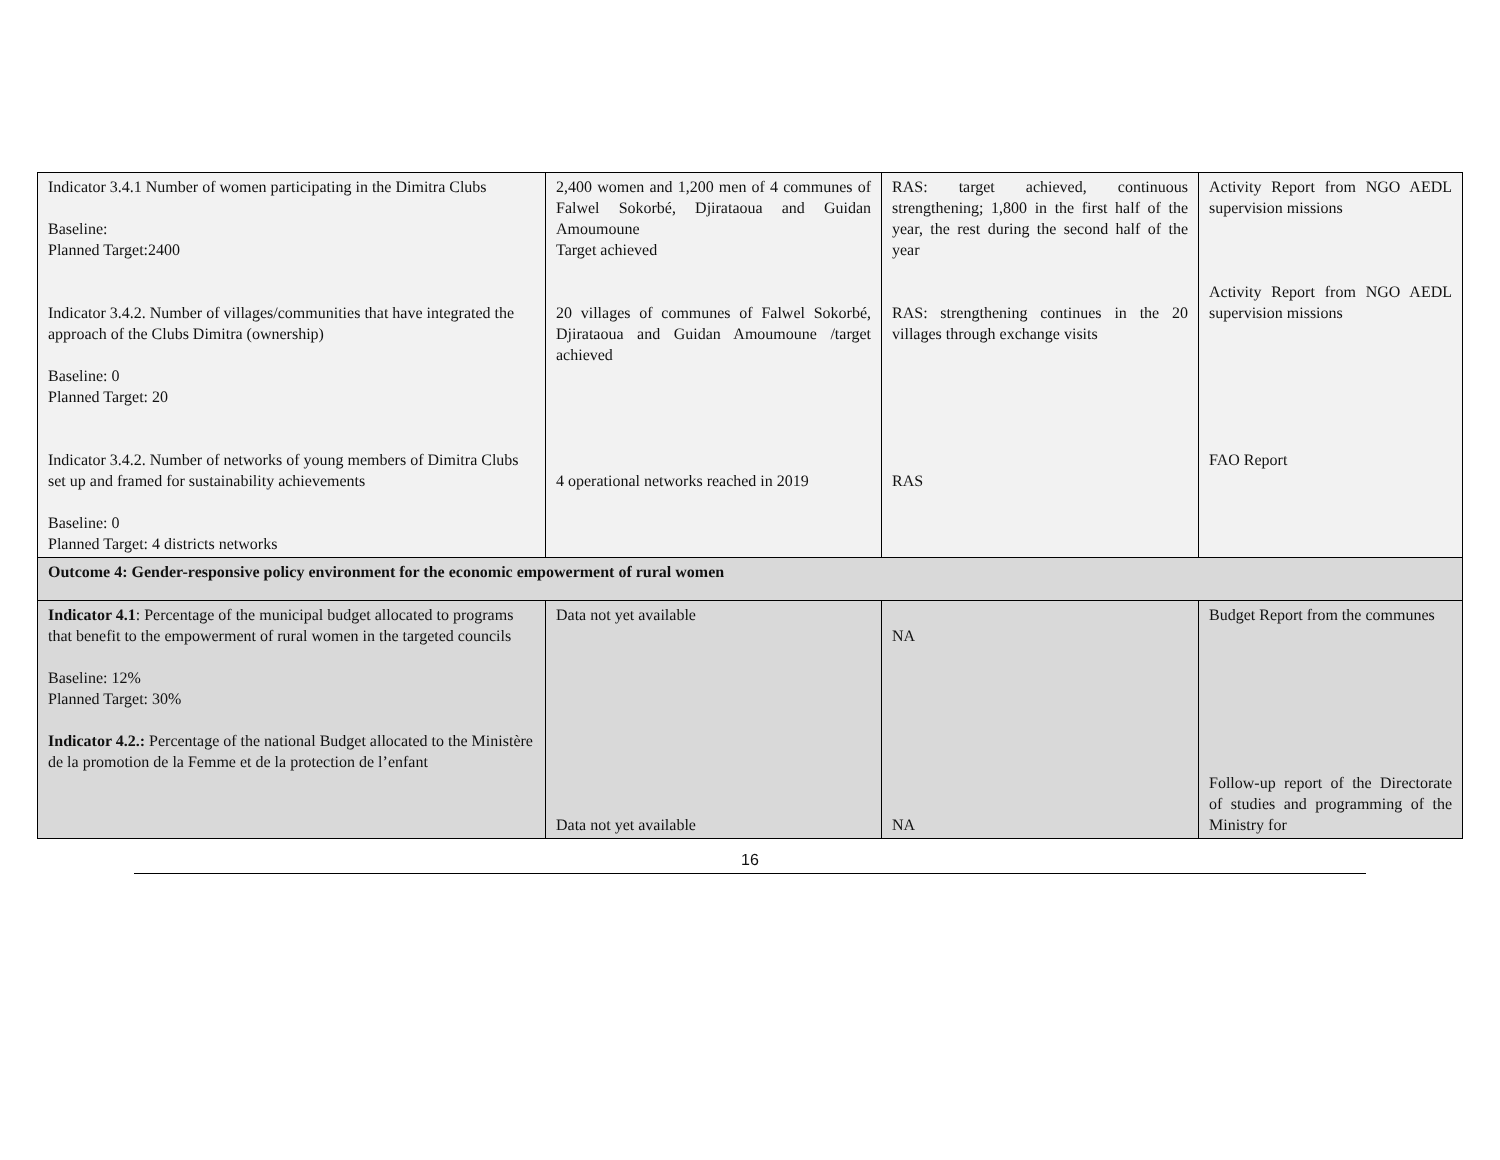| Indicator 3.4.1 Number of women participating in the Dimitra Clubs Baseline: Planned Target:2400 Indicator 3.4.2. Number of villages/communities that have integrated the approach of the Clubs Dimitra (ownership) Baseline: 0 Planned Target: 20 Indicator 3.4.2. Number of networks of young members of Dimitra Clubs set up and framed for sustainability achievements Baseline: 0 Planned Target: 4 districts networks | 2,400 women and 1,200 men of 4 communes of Falwel Sokorbé, Djirataoua and Guidan Amoumoune Target achieved 20 villages of communes of Falwel Sokorbé, Djirataoua and Guidan Amoumoune /target achieved 4 operational networks reached in 2019 | RAS: target achieved, continuous strengthening; 1,800 in the first half of the year, the rest during the second half of the year RAS: strengthening continues in the 20 villages through exchange visits RAS | Activity Report from NGO AEDL supervision missions Activity Report from NGO AEDL supervision missions FAO Report |
| Outcome 4: Gender-responsive policy environment for the economic empowerment of rural women | | | |
| Indicator 4.1 : Percentage of the municipal budget allocated to programs that benefit to the empowerment of rural women in the targeted councils Baseline: 12% Planned Target: 30% Indicator 4.2.: Percentage of the national Budget allocated to the Ministère de la promotion de la Femme et de la protection de l’enfant | Data not yet available Data not yet available | NA NA | Budget Report from the communes Follow-up report of the Directorate of studies and programming of the Ministry for |
16